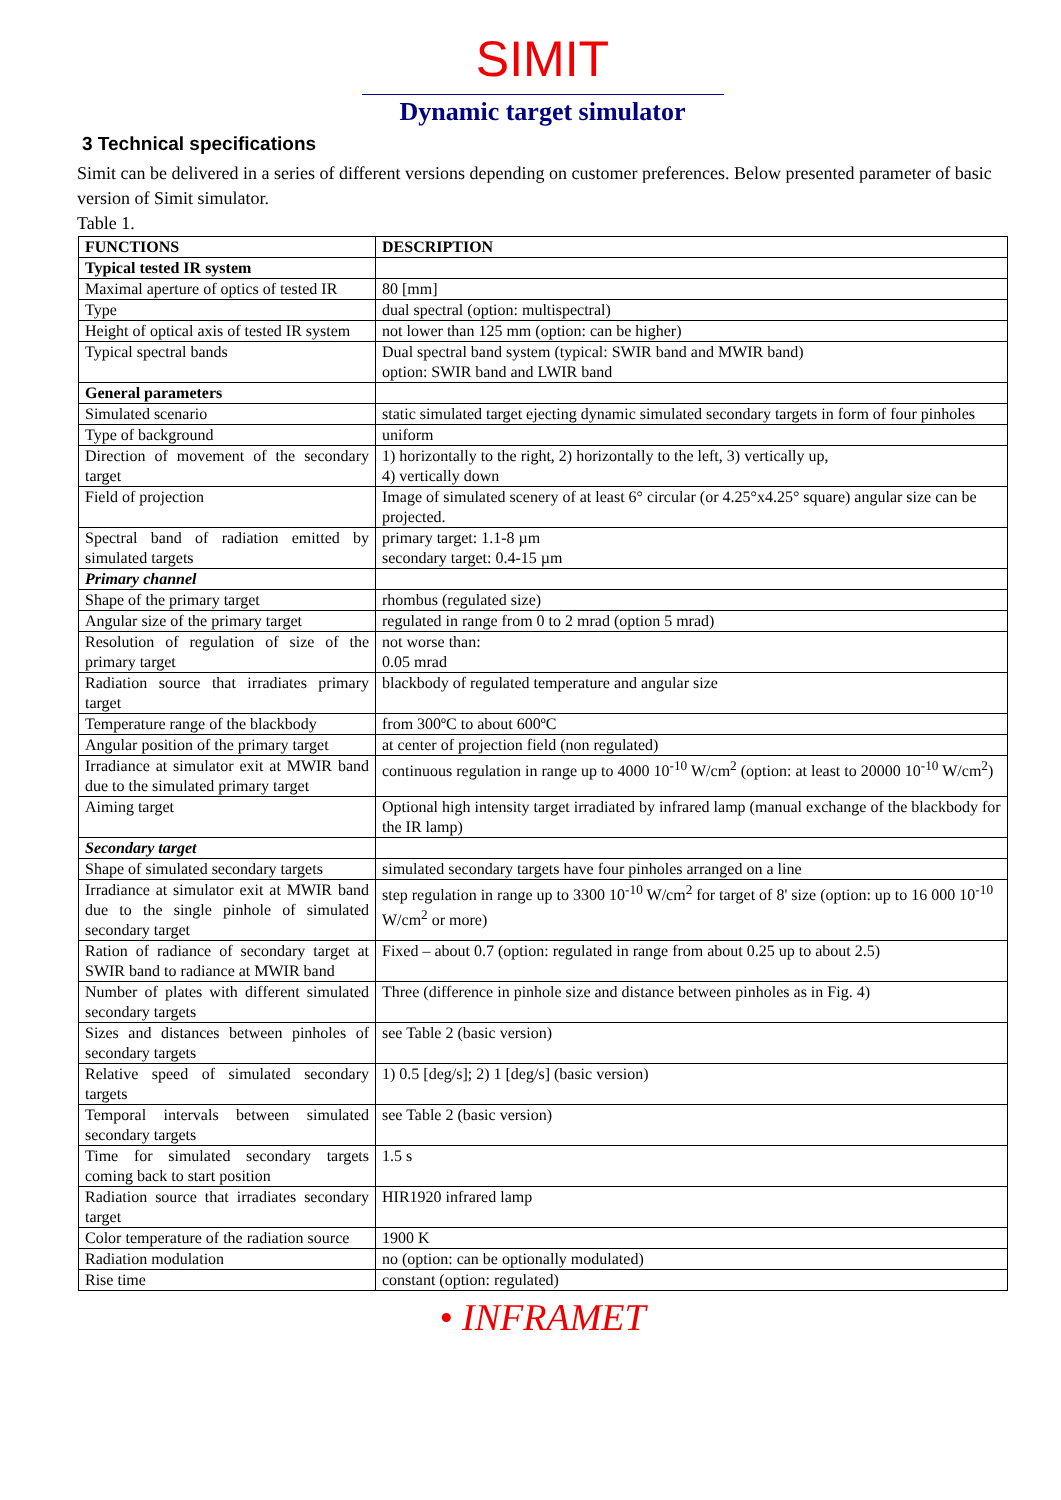SIMIT
Dynamic target simulator
3 Technical specifications
Simit can be delivered in a series of different versions depending on customer preferences. Below presented parameter of basic version of Simit simulator.
Table 1.
| FUNCTIONS | DESCRIPTION |
| --- | --- |
| Typical tested IR system | |
| Maximal aperture of optics of tested IR | 80 [mm] |
| Type | dual spectral (option: multispectral) |
| Height of optical axis of tested IR system | not lower than 125 mm (option: can be higher) |
| Typical spectral bands | Dual spectral band system (typical: SWIR band and MWIR band) option: SWIR band and LWIR band |
| General parameters | |
| Simulated scenario | static simulated target ejecting dynamic simulated secondary targets in form of four pinholes |
| Type of background | uniform |
| Direction of movement of the secondary target | 1) horizontally to the right, 2) horizontally to the left, 3) vertically up, 4) vertically down |
| Field of projection | Image of simulated scenery of at least 6° circular (or 4.25°x4.25° square) angular size can be projected. |
| Spectral band of radiation emitted by simulated targets | primary target: 1.1-8 µm secondary target: 0.4-15 µm |
| Primary channel | |
| Shape of the primary target | rhombus (regulated size) |
| Angular size of the primary target | regulated in range from 0 to 2 mrad (option 5 mrad) |
| Resolution of regulation of size of the primary target | not worse than: 0.05 mrad |
| Radiation source that irradiates primary target | blackbody of regulated temperature and angular size |
| Temperature range of the blackbody | from 300ºC to about 600ºC |
| Angular position of the primary target | at center of projection field (non regulated) |
| Irradiance at simulator exit at MWIR band due to the simulated primary target | continuous regulation in range up to 4000 10<sup>-10</sup> W/cm<sup>2</sup> (option: at least to 20000 10<sup>-10</sup> W/cm<sup>2</sup>) |
| Aiming target | Optional high intensity target irradiated by infrared lamp (manual exchange of the blackbody for the IR lamp) |
| Secondary target | |
| Shape of simulated secondary targets | simulated secondary targets have four pinholes arranged on a line |
| Irradiance at simulator exit at MWIR band due to the single pinhole of simulated secondary target | step regulation in range up to 3300 10<sup>-10</sup> W/cm<sup>2</sup> for target of 8' size (option: up to 16 000 10<sup>-10</sup> W/cm<sup>2</sup> or more) |
| Ration of radiance of secondary target at SWIR band to radiance at MWIR band | Fixed – about 0.7 (option: regulated in range from about 0.25 up to about 2.5) |
| Number of plates with different simulated secondary targets | Three (difference in pinhole size and distance between pinholes as in Fig. 4) |
| Sizes and distances between pinholes of secondary targets | see Table 2 (basic version) |
| Relative speed of simulated secondary targets | 1) 0.5 [deg/s]; 2) 1 [deg/s] (basic version) |
| Temporal intervals between simulated secondary targets | see Table 2 (basic version) |
| Time for simulated secondary targets coming back to start position | 1.5 s |
| Radiation source that irradiates secondary target | HIR1920 infrared lamp |
| Color temperature of the radiation source | 1900 K |
| Radiation modulation | no (option: can be optionally modulated) |
| Rise time | constant (option: regulated) |
• INFRAMET